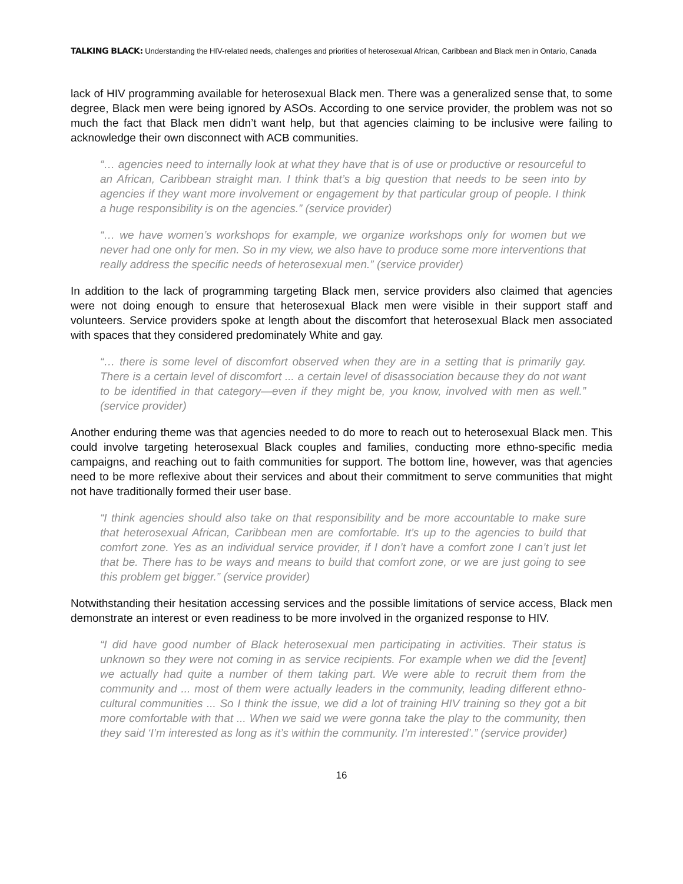TALKING BLACK: Understanding the HIV-related needs, challenges and priorities of heterosexual African, Caribbean and Black men in Ontario, Canada
lack of HIV programming available for heterosexual Black men. There was a generalized sense that, to some degree, Black men were being ignored by ASOs. According to one service provider, the problem was not so much the fact that Black men didn’t want help, but that agencies claiming to be inclusive were failing to acknowledge their own disconnect with ACB communities.
“… agencies need to internally look at what they have that is of use or productive or resourceful to an African, Caribbean straight man. I think that’s a big question that needs to be seen into by agencies if they want more involvement or engagement by that particular group of people. I think a huge responsibility is on the agencies.” (service provider)
“… we have women’s workshops for example, we organize workshops only for women but we never had one only for men. So in my view, we also have to produce some more interventions that really address the specific needs of heterosexual men.” (service provider)
In addition to the lack of programming targeting Black men, service providers also claimed that agencies were not doing enough to ensure that heterosexual Black men were visible in their support staff and volunteers. Service providers spoke at length about the discomfort that heterosexual Black men associated with spaces that they considered predominately White and gay.
“… there is some level of discomfort observed when they are in a setting that is primarily gay. There is a certain level of discomfort ... a certain level of disassociation because they do not want to be identified in that category—even if they might be, you know, involved with men as well.” (service provider)
Another enduring theme was that agencies needed to do more to reach out to heterosexual Black men. This could involve targeting heterosexual Black couples and families, conducting more ethno-specific media campaigns, and reaching out to faith communities for support. The bottom line, however, was that agencies need to be more reflexive about their services and about their commitment to serve communities that might not have traditionally formed their user base.
“I think agencies should also take on that responsibility and be more accountable to make sure that heterosexual African, Caribbean men are comfortable. It’s up to the agencies to build that comfort zone. Yes as an individual service provider, if I don’t have a comfort zone I can’t just let that be. There has to be ways and means to build that comfort zone, or we are just going to see this problem get bigger.” (service provider)
Notwithstanding their hesitation accessing services and the possible limitations of service access, Black men demonstrate an interest or even readiness to be more involved in the organized response to HIV.
“I did have good number of Black heterosexual men participating in activities. Their status is unknown so they were not coming in as service recipients. For example when we did the [event] we actually had quite a number of them taking part. We were able to recruit them from the community and ... most of them were actually leaders in the community, leading different ethno-cultural communities ... So I think the issue, we did a lot of training HIV training so they got a bit more comfortable with that ... When we said we were gonna take the play to the community, then they said ‘I’m interested as long as it’s within the community. I’m interested’.” (service provider)
16